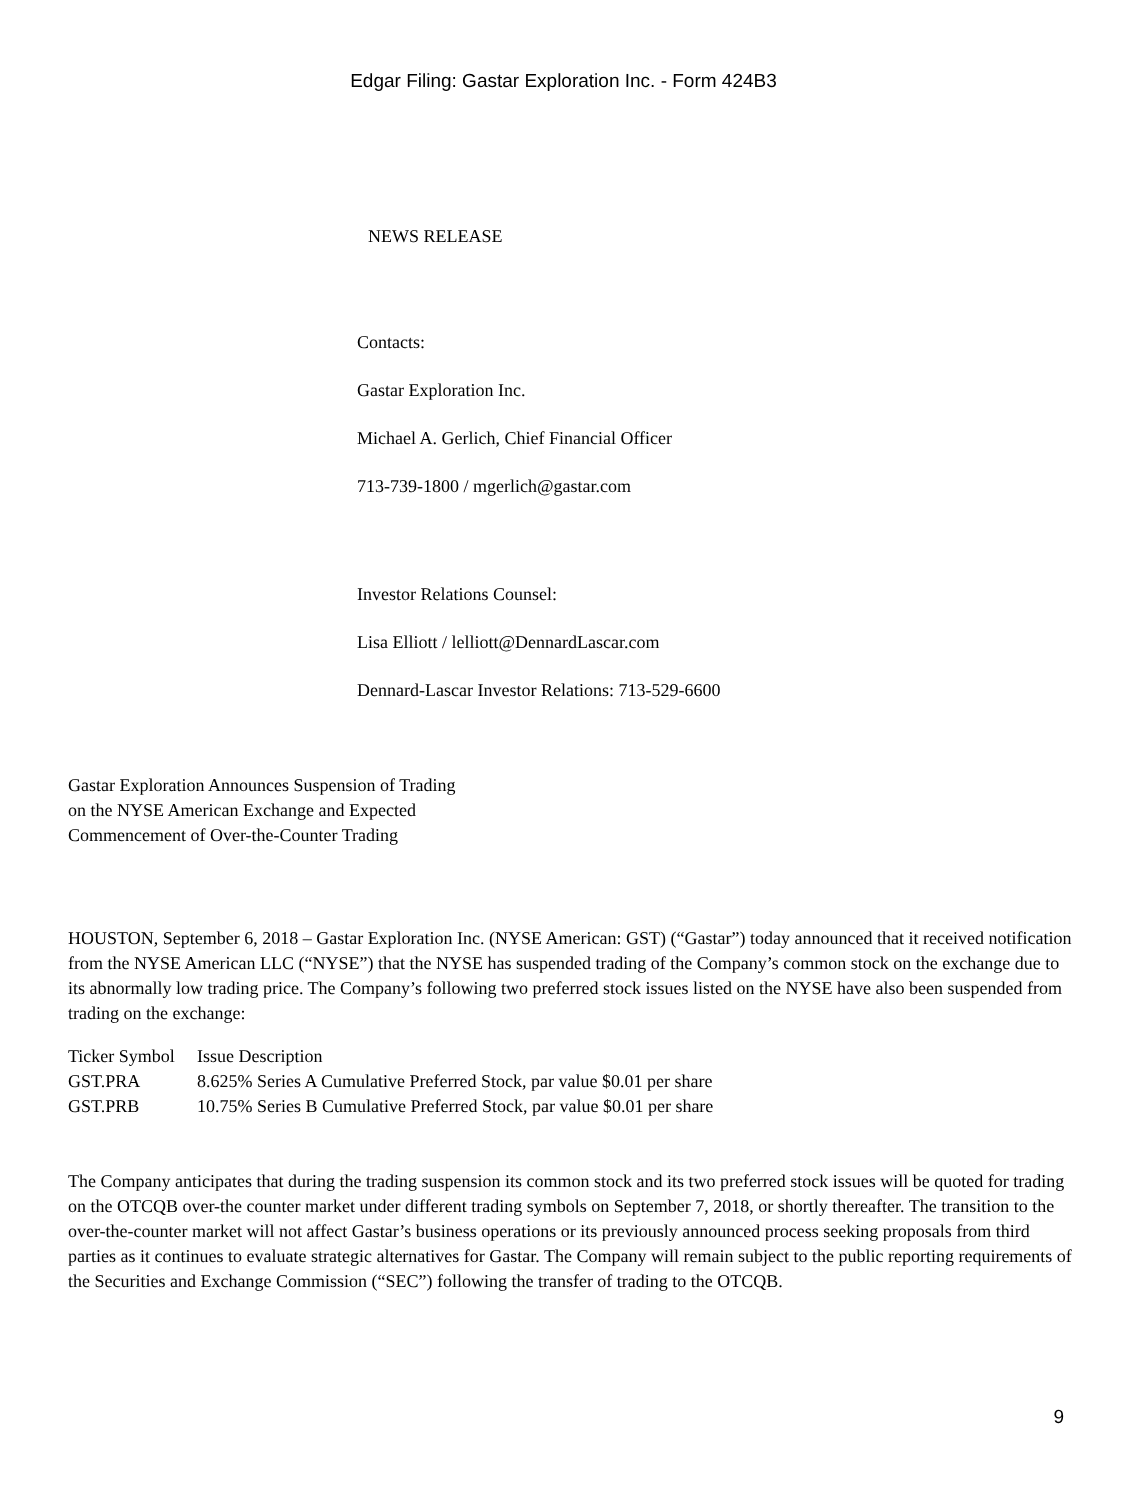Edgar Filing: Gastar Exploration Inc. - Form 424B3
NEWS RELEASE
Contacts:
Gastar Exploration Inc.
Michael A. Gerlich, Chief Financial Officer
713-739-1800 / mgerlich@gastar.com
Investor Relations Counsel:
Lisa Elliott / lelliott@DennardLascar.com
Dennard-Lascar Investor Relations: 713-529-6600
Gastar Exploration Announces Suspension of Trading
on the NYSE American Exchange and Expected
Commencement of Over-the-Counter Trading
HOUSTON, September 6, 2018 – Gastar Exploration Inc. (NYSE American: GST) (“Gastar”) today announced that it received notification from the NYSE American LLC (“NYSE”) that the NYSE has suspended trading of the Company’s common stock on the exchange due to its abnormally low trading price. The Company’s following two preferred stock issues listed on the NYSE have also been suspended from trading on the exchange:
| Ticker Symbol | Issue Description |
| --- | --- |
| GST.PRA | 8.625% Series A Cumulative Preferred Stock, par value $0.01 per share |
| GST.PRB | 10.75% Series B Cumulative Preferred Stock, par value $0.01 per share |
The Company anticipates that during the trading suspension its common stock and its two preferred stock issues will be quoted for trading on the OTCQB over-the counter market under different trading symbols on September 7, 2018, or shortly thereafter. The transition to the over-the-counter market will not affect Gastar’s business operations or its previously announced process seeking proposals from third parties as it continues to evaluate strategic alternatives for Gastar. The Company will remain subject to the public reporting requirements of the Securities and Exchange Commission (“SEC”) following the transfer of trading to the OTCQB.
9